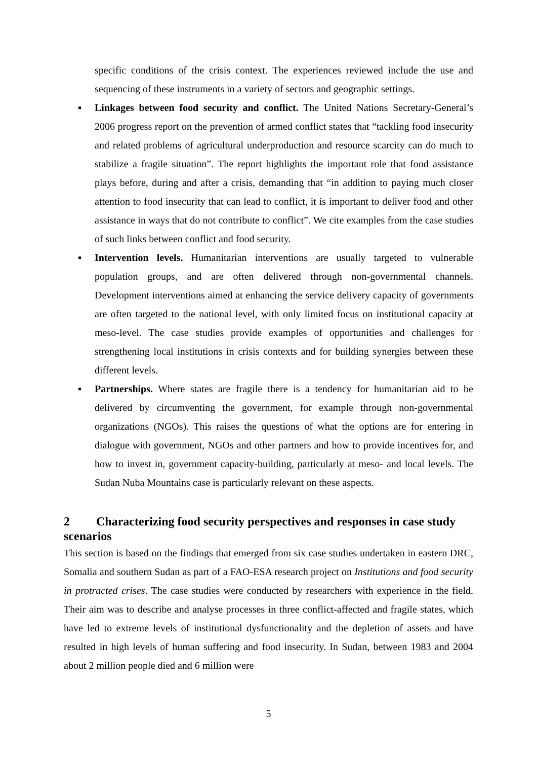specific conditions of the crisis context. The experiences reviewed include the use and sequencing of these instruments in a variety of sectors and geographic settings.
▪ Linkages between food security and conflict. The United Nations Secretary-General’s 2006 progress report on the prevention of armed conflict states that “tackling food insecurity and related problems of agricultural underproduction and resource scarcity can do much to stabilize a fragile situation”. The report highlights the important role that food assistance plays before, during and after a crisis, demanding that “in addition to paying much closer attention to food insecurity that can lead to conflict, it is important to deliver food and other assistance in ways that do not contribute to conflict”. We cite examples from the case studies of such links between conflict and food security.
▪ Intervention levels. Humanitarian interventions are usually targeted to vulnerable population groups, and are often delivered through non-governmental channels. Development interventions aimed at enhancing the service delivery capacity of governments are often targeted to the national level, with only limited focus on institutional capacity at meso-level. The case studies provide examples of opportunities and challenges for strengthening local institutions in crisis contexts and for building synergies between these different levels.
▪ Partnerships. Where states are fragile there is a tendency for humanitarian aid to be delivered by circumventing the government, for example through non-governmental organizations (NGOs). This raises the questions of what the options are for entering in dialogue with government, NGOs and other partners and how to provide incentives for, and how to invest in, government capacity-building, particularly at meso- and local levels. The Sudan Nuba Mountains case is particularly relevant on these aspects.
2 Characterizing food security perspectives and responses in case study scenarios
This section is based on the findings that emerged from six case studies undertaken in eastern DRC, Somalia and southern Sudan as part of a FAO-ESA research project on Institutions and food security in protracted crises. The case studies were conducted by researchers with experience in the field. Their aim was to describe and analyse processes in three conflict-affected and fragile states, which have led to extreme levels of institutional dysfunctionality and the depletion of assets and have resulted in high levels of human suffering and food insecurity. In Sudan, between 1983 and 2004 about 2 million people died and 6 million were
5